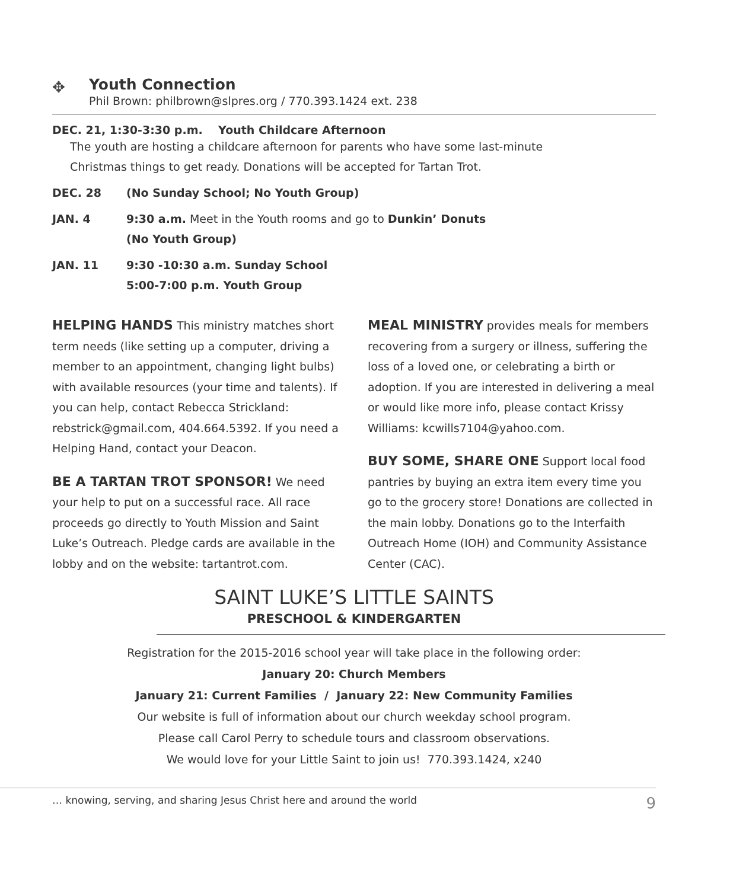✥
Youth Connection
Phil Brown: philbrown@slpres.org / 770.393.1424 ext. 238
DEC. 21, 1:30-3:30 p.m. Youth Childcare Afternoon
The youth are hosting a childcare afternoon for parents who have some last-minute
Christmas things to get ready. Donations will be accepted for Tartan Trot.
DEC. 28 (No Sunday School; No Youth Group)
JAN. 4 9:30 a.m. Meet in the Youth rooms and go to Dunkin’ Donuts
(No Youth Group)
JAN. 11 9:30 -10:30 a.m. Sunday School
5:00-7:00 p.m. Youth Group
HELPING HANDS This ministry matches short term needs (like setting up a computer, driving a member to an appointment, changing light bulbs) with available resources (your time and talents). If you can help, contact Rebecca Strickland: rebstrick@gmail.com, 404.664.5392. If you need a Helping Hand, contact your Deacon.
BE A TARTAN TROT SPONSOR! We need your help to put on a successful race. All race proceeds go directly to Youth Mission and Saint Luke’s Outreach. Pledge cards are available in the lobby and on the website: tartantrot.com.
MEAL MINISTRY provides meals for members recovering from a surgery or illness, suffering the loss of a loved one, or celebrating a birth or adoption. If you are interested in delivering a meal or would like more info, please contact Krissy Williams: kcwills7104@yahoo.com.
BUY SOME, SHARE ONE Support local food pantries by buying an extra item every time you go to the grocery store! Donations are collected in the main lobby. Donations go to the Interfaith Outreach Home (IOH) and Community Assistance Center (CAC).
SAINT LUKE’S LITTLE SAINTS
PRESCHOOL & KINDERGARTEN
Registration for the 2015-2016 school year will take place in the following order:
January 20: Church Members
January 21: Current Families / January 22: New Community Families
Our website is full of information about our church weekday school program.
Please call Carol Perry to schedule tours and classroom observations.
We would love for your Little Saint to join us! 770.393.1424, x240
… knowing, serving, and sharing Jesus Christ here and around the world 9